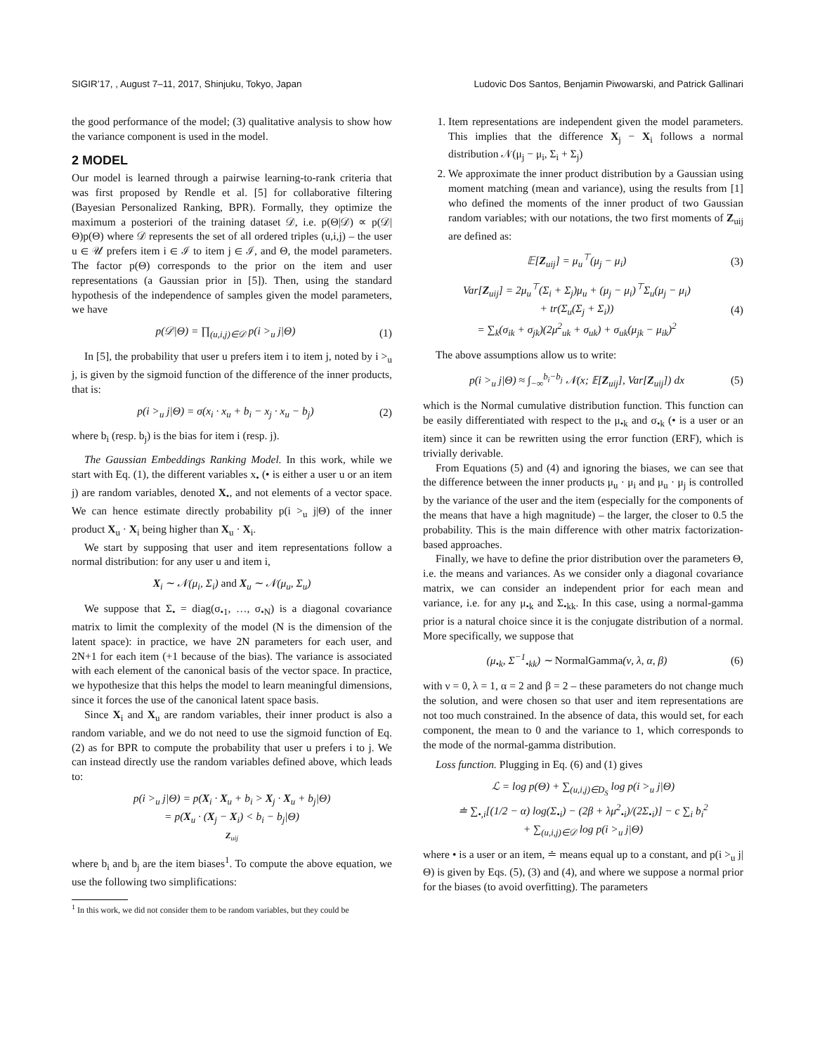SIGIR’17, , August 7–11, 2017, Shinjuku, Tokyo, Japan Ludovic Dos Santos, Benjamin Piwowarski, and Patrick Gallinari
the good performance of the model; (3) qualitative analysis to show how the variance component is used in the model.
2 MODEL
Our model is learned through a pairwise learning-to-rank criteria that was first proposed by Rendle et al. [5] for collaborative filtering (Bayesian Personalized Ranking, BPR). Formally, they optimize the maximum a posteriori of the training dataset 𝒟, i.e. p(Θ|𝒟) ∝ p(𝒟|Θ)p(Θ) where 𝒟 represents the set of all ordered triples (u,i,j) – the user u ∈ 𝒰 prefers item i ∈ ℐ to item j ∈ ℐ, and Θ, the model parameters. The factor p(Θ) corresponds to the prior on the item and user representations (a Gaussian prior in [5]). Then, using the standard hypothesis of the independence of samples given the model parameters, we have
p(𝒟|Θ) = ∏<sub>(u,i,j)∈𝒟</sub> p(i ><sub>u</sub> j|Θ) (1)
In [5], the probability that user u prefers item i to item j, noted by i ><sub>u</sub> j, is given by the sigmoid function of the difference of the inner products, that is:
p(i ><sub>u</sub> j|Θ) = σ(x<sub>i</sub> · x<sub>u</sub> + b<sub>i</sub> − x<sub>j</sub> · x<sub>u</sub> − b<sub>j</sub>) (2)
where b<sub>i</sub> (resp. b<sub>j</sub>) is the bias for item i (resp. j).
The Gaussian Embeddings Ranking Model. In this work, while we start with Eq. (1), the different variables x<sub>•</sub> (• is either a user u or an item j) are random variables, denoted X<sub>•</sub>, and not elements of a vector space. We can hence estimate directly probability p(i ><sub>u</sub> j|Θ) of the inner product X<sub>u</sub> · X<sub>i</sub> being higher than X<sub>u</sub> · X<sub>i</sub>.
We start by supposing that user and item representations follow a normal distribution: for any user u and item i,
X<sub>i</sub> ∼ 𝒩(μ<sub>i</sub>, Σ<sub>i</sub>) and X<sub>u</sub> ∼ 𝒩(μ<sub>u</sub>, Σ<sub>u</sub>)
We suppose that Σ<sub>•</sub> = diag(σ<sub>•1</sub>, …, σ<sub>•N</sub>) is a diagonal covariance matrix to limit the complexity of the model (N is the dimension of the latent space): in practice, we have 2N parameters for each user, and 2N+1 for each item (+1 because of the bias). The variance is associated with each element of the canonical basis of the vector space. In practice, we hypothesize that this helps the model to learn meaningful dimensions, since it forces the use of the canonical latent space basis.
Since X<sub>i</sub> and X<sub>u</sub> are random variables, their inner product is also a random variable, and we do not need to use the sigmoid function of Eq. (2) as for BPR to compute the probability that user u prefers i to j. We can instead directly use the random variables defined above, which leads to:
p(i ><sub>u</sub> j|Θ) = p(X<sub>i</sub> · X<sub>u</sub> + b<sub>i</sub> > X<sub>j</sub> · X<sub>u</sub> + b<sub>j</sub>|Θ)
= p(X<sub>u</sub> · (X<sub>j</sub> − X<sub>i</sub>) < b<sub>i</sub> − b<sub>j</sub>|Θ)
Z<sub>uij</sub>
where b<sub>i</sub> and b<sub>j</sub> are the item biases<sup>1</sup>. To compute the above equation, we use the following two simplifications:
<sup>1</sup> In this work, we did not consider them to be random variables, but they could be
1. Item representations are independent given the model parameters. This implies that the difference X<sub>j</sub> − X<sub>i</sub> follows a normal distribution 𝒩(μ<sub>j</sub> − μ<sub>i</sub>, Σ<sub>i</sub> + Σ<sub>j</sub>)
2. We approximate the inner product distribution by a Gaussian using moment matching (mean and variance), using the results from [1] who defined the moments of the inner product of two Gaussian random variables; with our notations, the two first moments of Z<sub>uij</sub> are defined as:
𝔼[Z<sub>uij</sub>] = μ<sub>u</sub><sup>⊤</sup>(μ<sub>j</sub> − μ<sub>i</sub>) (3)
Var[Z<sub>uij</sub>] = 2μ<sub>u</sub><sup>⊤</sup>(Σ<sub>i</sub> + Σ<sub>j</sub>)μ<sub>u</sub> + (μ<sub>j</sub> − μ<sub>i</sub>)<sup>⊤</sup>Σ<sub>u</sub>(μ<sub>j</sub> − μ<sub>i</sub>)
+ tr(Σ<sub>u</sub>(Σ<sub>j</sub> + Σ<sub>i</sub>))
= ∑<sub>k</sub>(σ<sub>ik</sub> + σ<sub>jk</sub>)(2μ<sup>2</sup><sub>uk</sub> + σ<sub>uk</sub>) + σ<sub>uk</sub>(μ<sub>jk</sub> − μ<sub>ik</sub>)<sup>2</sup> (4)
The above assumptions allow us to write:
p(i ><sub>u</sub> j|Θ) ≈ ∫<sub>−∞</sub><sup>b<sub>i</sub>−b<sub>j</sub></sup> 𝒩(x; 𝔼[Z<sub>uij</sub>], Var[Z<sub>uij</sub>]) dx (5)
which is the Normal cumulative distribution function. This function can be easily differentiated with respect to the μ<sub>•k</sub> and σ<sub>•k</sub> (• is a user or an item) since it can be rewritten using the error function (ERF), which is trivially derivable.
From Equations (5) and (4) and ignoring the biases, we can see that the difference between the inner products μ<sub>u</sub> · μ<sub>i</sub> and μ<sub>u</sub> · μ<sub>j</sub> is controlled by the variance of the user and the item (especially for the components of the means that have a high magnitude) – the larger, the closer to 0.5 the probability. This is the main difference with other matrix factorization-based approaches.
Finally, we have to define the prior distribution over the parameters Θ, i.e. the means and variances. As we consider only a diagonal covariance matrix, we can consider an independent prior for each mean and variance, i.e. for any μ<sub>•k</sub> and Σ<sub>•kk</sub>. In this case, using a normal-gamma prior is a natural choice since it is the conjugate distribution of a normal. More specifically, we suppose that
(μ<sub>•k</sub>, Σ<sup>−1</sup><sub>•kk</sub>) ∼ NormalGamma(ν, λ, α, β) (6)
with ν = 0, λ = 1, α = 2 and β = 2 – these parameters do not change much the solution, and were chosen so that user and item representations are not too much constrained. In the absence of data, this would set, for each component, the mean to 0 and the variance to 1, which corresponds to the mode of the normal-gamma distribution.
Loss function. Plugging in Eq. (6) and (1) gives
ℒ = log p(Θ) + ∑<sub>(u,i,j)∈D<sub>S</sub></sub> log p(i ><sub>u</sub> j|Θ)
≐ ∑<sub>•,i</sub>[(1/2 − α) log(Σ<sub>•i</sub>) − (2β + λμ<sup>2</sup><sub>•i</sub>)/(2Σ<sub>•i</sub>)] − c ∑<sub>i</sub> b<sub>i</sub><sup>2</sup>
+ ∑<sub>(u,i,j)∈𝒟</sub> log p(i ><sub>u</sub> j|Θ)
where • is a user or an item, ≐ means equal up to a constant, and p(i ><sub>u</sub> j|Θ) is given by Eqs. (5), (3) and (4), and where we suppose a normal prior for the biases (to avoid overfitting). The parameters